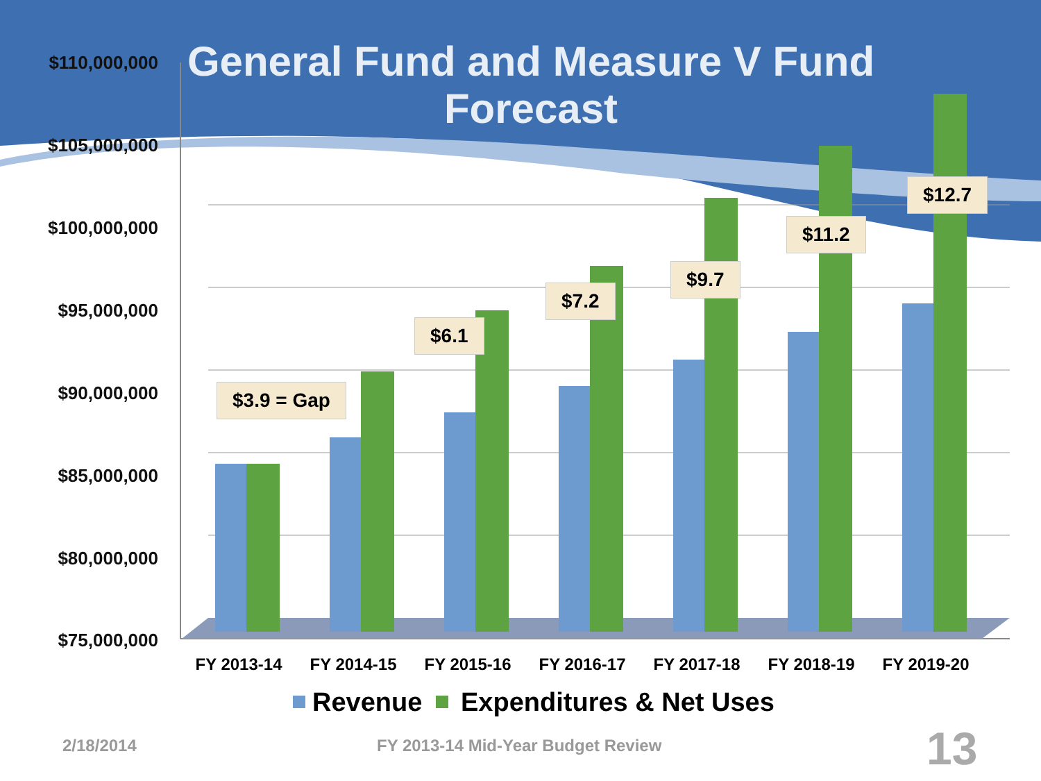General Fund and Measure V Fund Forecast
$110,000,000
$105,000,000
$100,000,000
$95,000,000
$90,000,000
$85,000,000
$80,000,000
$75,000,000
$3.9 = Gap
$6.1
$7.2
$9.7
$11.2
$12.7
FY 2013-14 FY 2014-15 FY 2015-16 FY 2016-17 FY 2017-18 FY 2018-19 FY 2019-20
Revenue Expenditures & Net Uses
2/18/2014
FY 2013-14 Mid-Year Budget Review
13